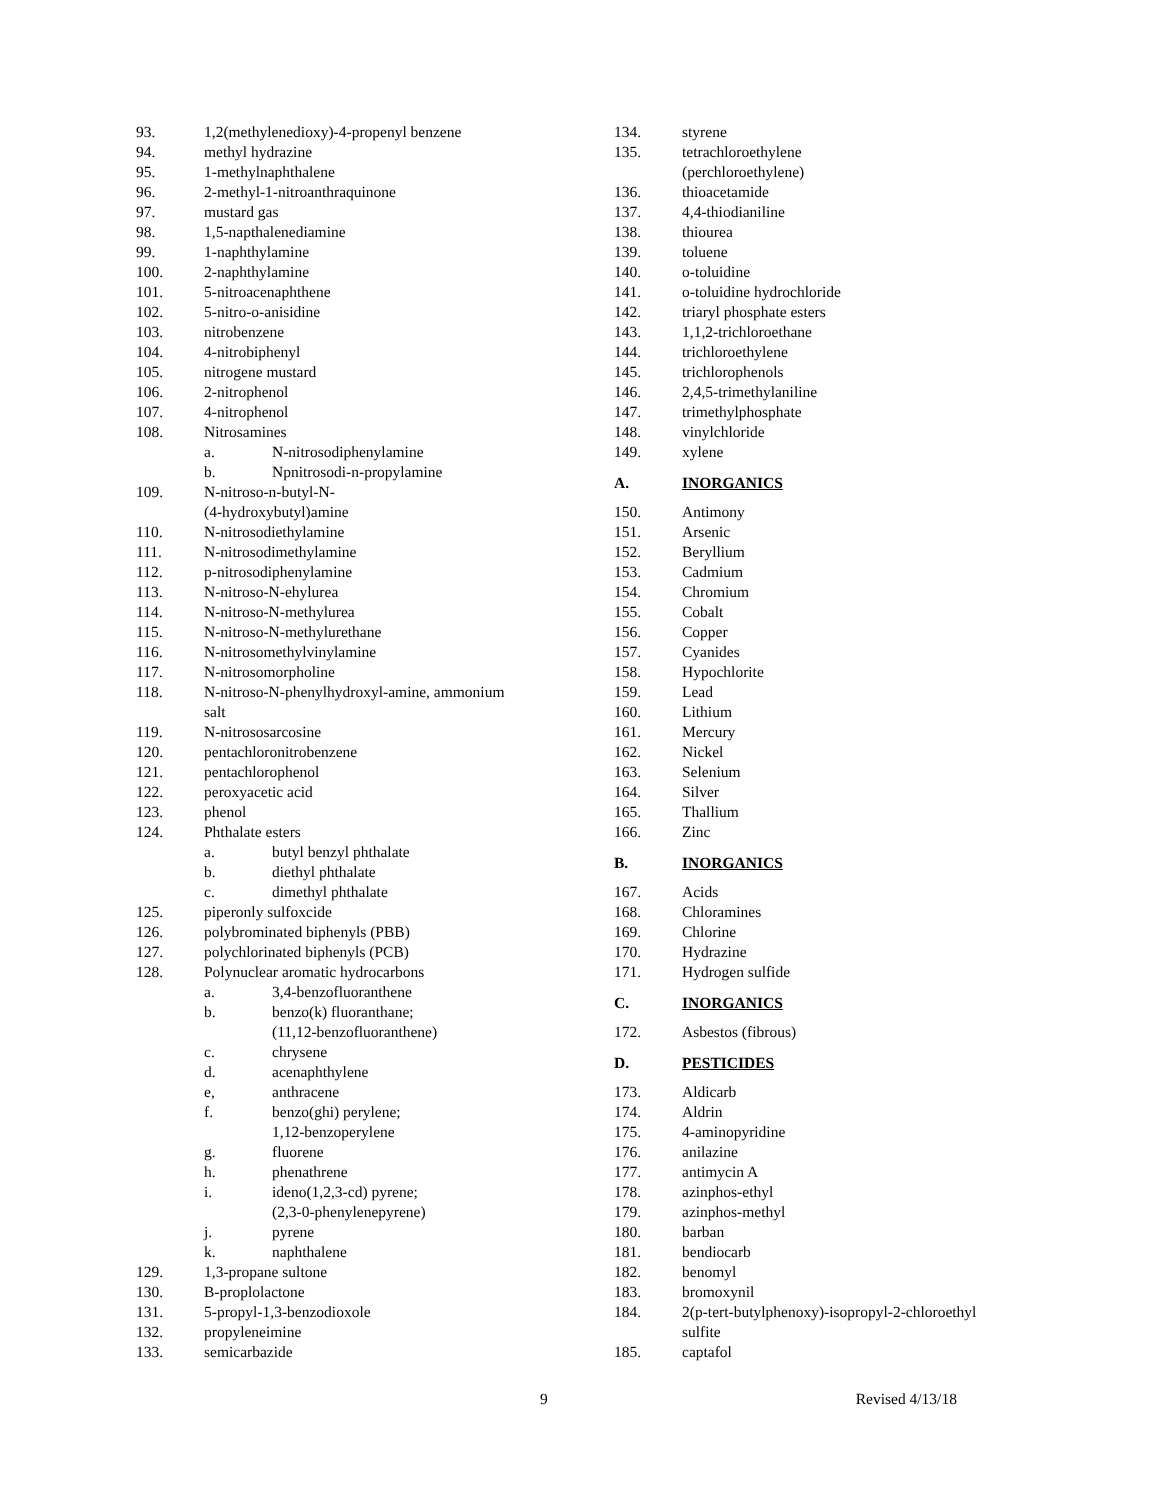93. 1,2(methylenedioxy)-4-propenyl benzene
94. methyl hydrazine
95. 1-methylnaphthalene
96. 2-methyl-1-nitroanthraquinone
97. mustard gas
98. 1,5-napthalenediamine
99. 1-naphthylamine
100. 2-naphthylamine
101. 5-nitroacenaphthene
102. 5-nitro-o-anisidine
103. nitrobenzene
104. 4-nitrobiphenyl
105. nitrogene mustard
106. 2-nitrophenol
107. 4-nitrophenol
108. Nitrosamines
a. N-nitrosodiphenylamine
b. Npnitrosodi-n-propylamine
109. N-nitroso-n-butyl-N-
(4-hydroxybutyl)amine
110. N-nitrosodiethylamine
111. N-nitrosodimethylamine
112. p-nitrosodiphenylamine
113. N-nitroso-N-ehylurea
114. N-nitroso-N-methylurea
115. N-nitroso-N-methylurethane
116. N-nitrosomethylvinylamine
117. N-nitrosomorpholine
118. N-nitroso-N-phenylhydroxyl-amine, ammonium
salt
119. N-nitrososarcosine
120. pentachloronitrobenzene
121. pentachlorophenol
122. peroxyacetic acid
123. phenol
124. Phthalate esters
a. butyl benzyl phthalate
b. diethyl phthalate
c. dimethyl phthalate
125. piperonly sulfoxcide
126. polybrominated biphenyls (PBB)
127. polychlorinated biphenyls (PCB)
128. Polynuclear aromatic hydrocarbons
a. 3,4-benzofluoranthene
b. benzo(k) fluoranthane;
(11,12-benzofluoranthene)
c. chrysene
d. acenaphthylene
e, anthracene
f. benzo(ghi) perylene;
1,12-benzoperylene
g. fluorene
h. phenathrene
i. ideno(1,2,3-cd) pyrene;
(2,3-0-phenylenepyrene)
j. pyrene
k. naphthalene
129. 1,3-propane sultone
130. B-proplolactone
131. 5-propyl-1,3-benzodioxole
132. propyleneimine
133. semicarbazide
134. styrene
135. tetrachloroethylene
(perchloroethylene)
136. thioacetamide
137. 4,4-thiodianiline
138. thiourea
139. toluene
140. o-toluidine
141. o-toluidine hydrochloride
142. triaryl phosphate esters
143. 1,1,2-trichloroethane
144. trichloroethylene
145. trichlorophenols
146. 2,4,5-trimethylaniline
147. trimethylphosphate
148. vinylchloride
149. xylene
A. INORGANICS
150. Antimony
151. Arsenic
152. Beryllium
153. Cadmium
154. Chromium
155. Cobalt
156. Copper
157. Cyanides
158. Hypochlorite
159. Lead
160. Lithium
161. Mercury
162. Nickel
163. Selenium
164. Silver
165. Thallium
166. Zinc
B. INORGANICS
167. Acids
168. Chloramines
169. Chlorine
170. Hydrazine
171. Hydrogen sulfide
C. INORGANICS
172. Asbestos (fibrous)
D. PESTICIDES
173. Aldicarb
174. Aldrin
175. 4-aminopyridine
176. anilazine
177. antimycin A
178. azinphos-ethyl
179. azinphos-methyl
180. barban
181. bendiocarb
182. benomyl
183. bromoxynil
184. 2(p-tert-butylphenoxy)-isopropyl-2-chloroethyl
sulfite
185. captafol
9 Revised 4/13/18